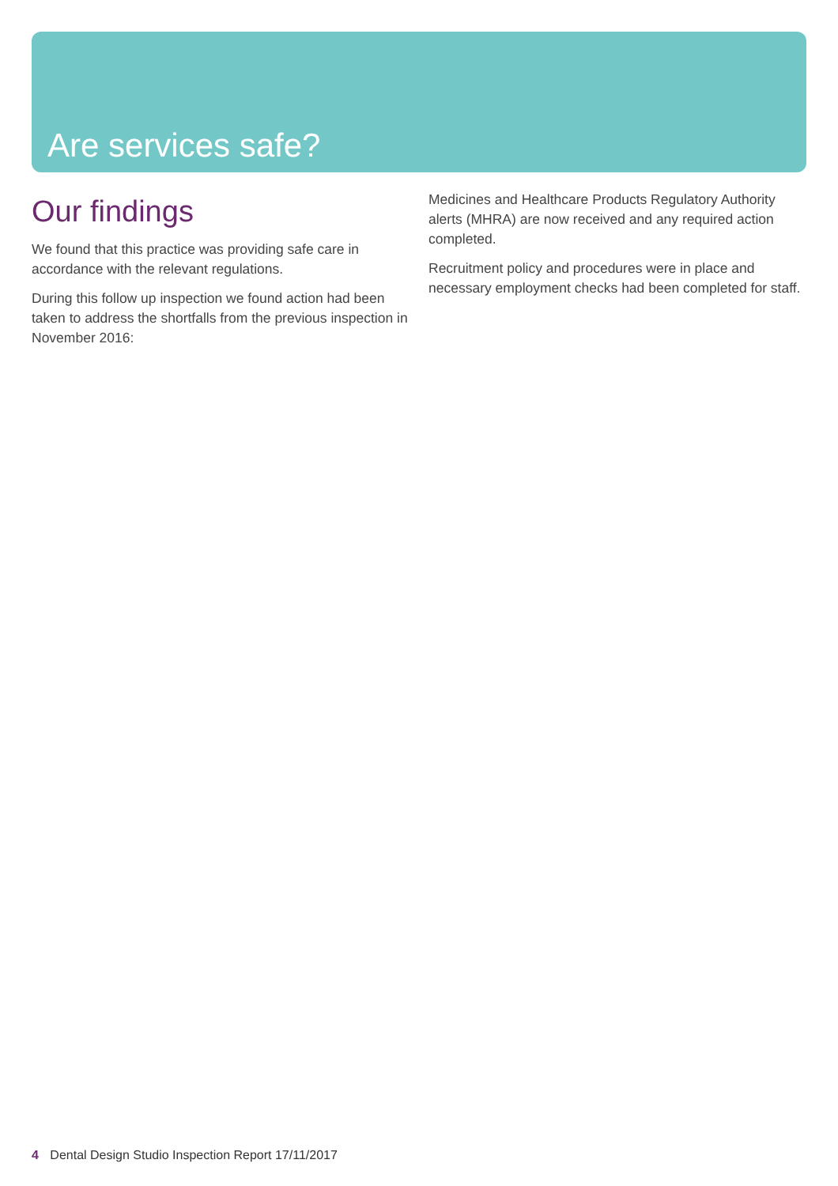Are services safe?
Our findings
We found that this practice was providing safe care in accordance with the relevant regulations.
During this follow up inspection we found action had been taken to address the shortfalls from the previous inspection in November 2016:
Medicines and Healthcare Products Regulatory Authority alerts (MHRA) are now received and any required action completed.
Recruitment policy and procedures were in place and necessary employment checks had been completed for staff.
4 Dental Design Studio Inspection Report 17/11/2017